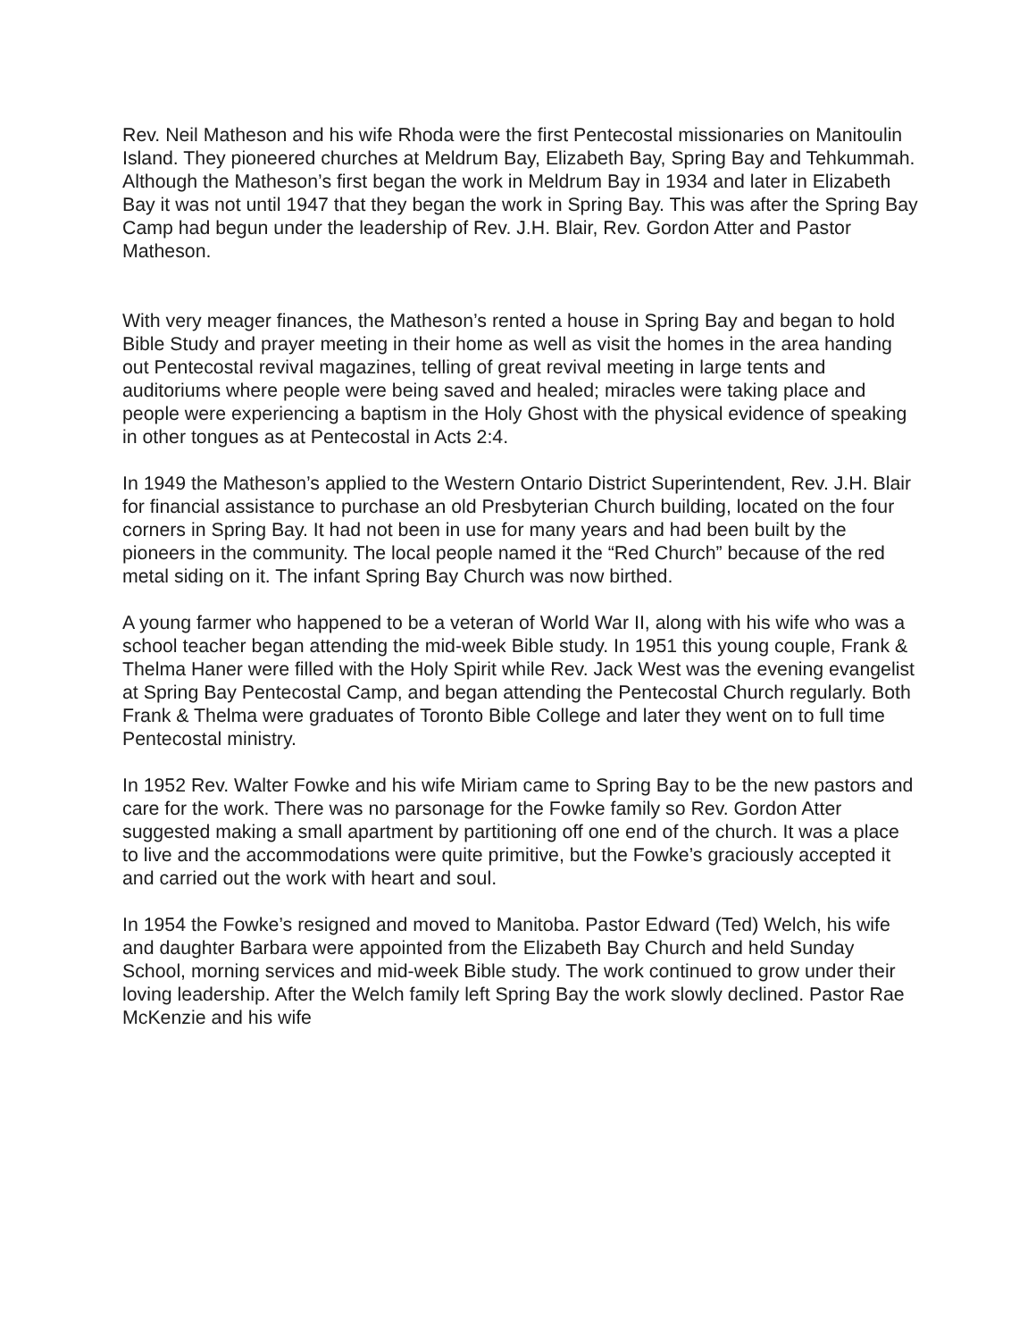Rev. Neil Matheson and his wife Rhoda were the first Pentecostal missionaries on Manitoulin Island. They pioneered churches at Meldrum Bay, Elizabeth Bay, Spring Bay and Tehkummah. Although the Matheson’s first began the work in Meldrum Bay in 1934 and later in Elizabeth Bay it was not until 1947 that they began the work in Spring Bay. This was after the Spring Bay Camp had begun under the leadership of Rev. J.H. Blair, Rev. Gordon Atter and Pastor Matheson.
With very meager finances, the Matheson’s rented a house in Spring Bay and began to hold Bible Study and prayer meeting in their home as well as visit the homes in the area handing out Pentecostal revival magazines, telling of great revival meeting in large tents and auditoriums where people were being saved and healed; miracles were taking place and people were experiencing a baptism in the Holy Ghost with the physical evidence of speaking in other tongues as at Pentecostal in Acts 2:4.
In 1949 the Matheson’s applied to the Western Ontario District Superintendent, Rev. J.H. Blair for financial assistance to purchase an old Presbyterian Church building, located on the four corners in Spring Bay. It had not been in use for many years and had been built by the pioneers in the community. The local people named it the “Red Church” because of the red metal siding on it. The infant Spring Bay Church was now birthed.
A young farmer who happened to be a veteran of World War II, along with his wife who was a school teacher began attending the mid-week Bible study. In 1951 this young couple, Frank & Thelma Haner were filled with the Holy Spirit while Rev. Jack West was the evening evangelist at Spring Bay Pentecostal Camp, and began attending the Pentecostal Church regularly. Both Frank & Thelma were graduates of Toronto Bible College and later they went on to full time Pentecostal ministry.
In 1952 Rev. Walter Fowke and his wife Miriam came to Spring Bay to be the new pastors and care for the work. There was no parsonage for the Fowke family so Rev. Gordon Atter suggested making a small apartment by partitioning off one end of the church. It was a place to live and the accommodations were quite primitive, but the Fowke’s graciously accepted it and carried out the work with heart and soul.
In 1954 the Fowke’s resigned and moved to Manitoba. Pastor Edward (Ted) Welch, his wife and daughter Barbara were appointed from the Elizabeth Bay Church and held Sunday School, morning services and mid-week Bible study. The work continued to grow under their loving leadership. After the Welch family left Spring Bay the work slowly declined. Pastor Rae McKenzie and his wife